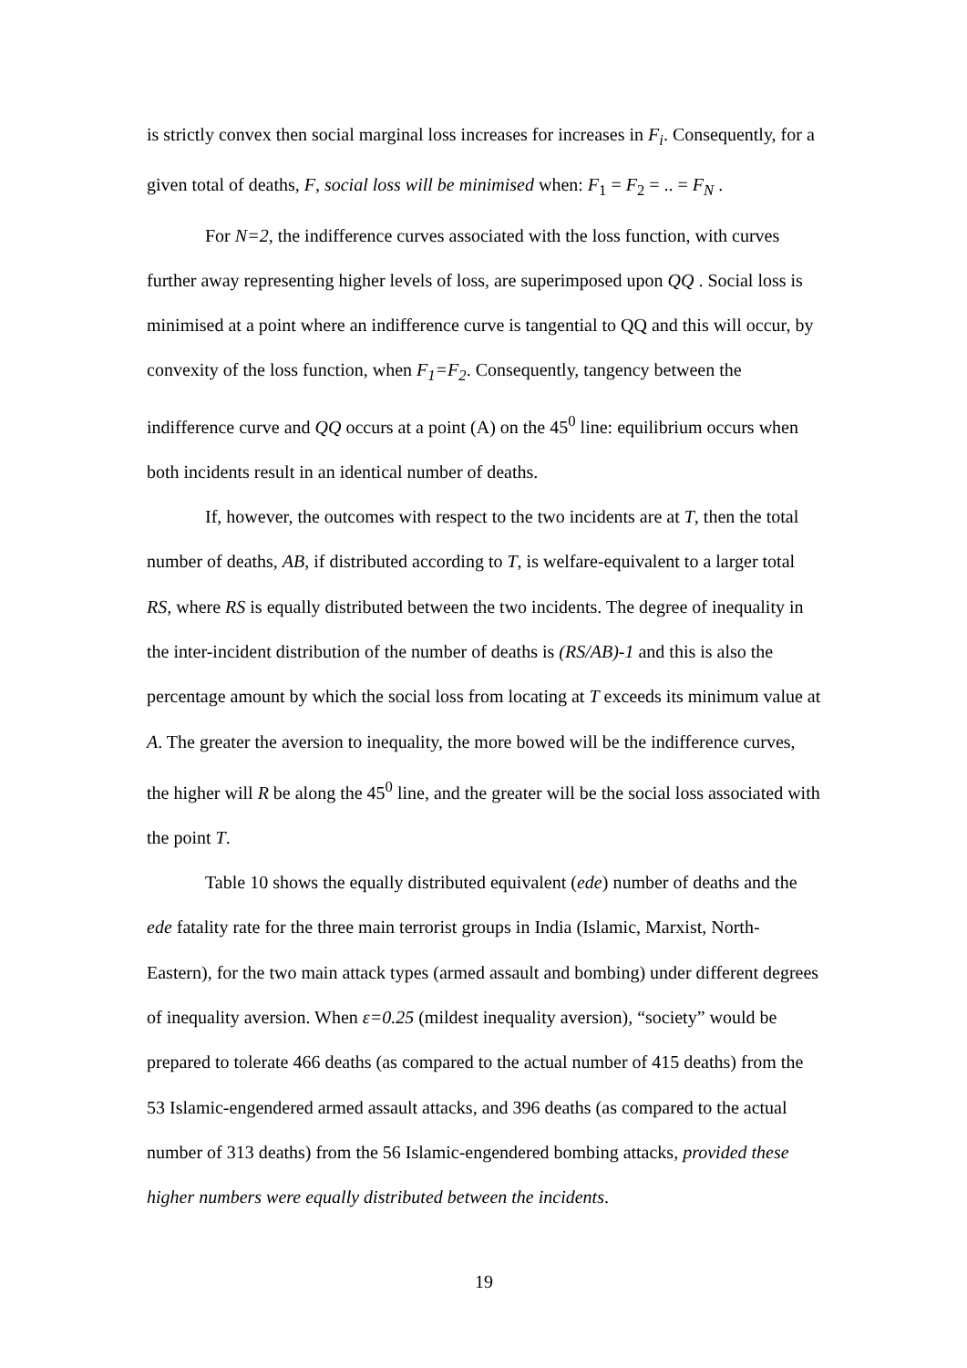is strictly convex then social marginal loss increases for increases in F<sub>i</sub>. Consequently, for a given total of deaths, F, social loss will be minimised when: F<sub>1</sub> = F<sub>2</sub> = .. = F<sub>N</sub> .
For N=2, the indifference curves associated with the loss function, with curves further away representing higher levels of loss, are superimposed upon QQ . Social loss is minimised at a point where an indifference curve is tangential to QQ and this will occur, by convexity of the loss function, when F<sub>1</sub>=F<sub>2</sub>. Consequently, tangency between the indifference curve and QQ occurs at a point (A) on the 45<sup>0</sup> line: equilibrium occurs when both incidents result in an identical number of deaths.
If, however, the outcomes with respect to the two incidents are at T, then the total number of deaths, AB, if distributed according to T, is welfare-equivalent to a larger total RS, where RS is equally distributed between the two incidents. The degree of inequality in the inter-incident distribution of the number of deaths is (RS/AB)-1 and this is also the percentage amount by which the social loss from locating at T exceeds its minimum value at A. The greater the aversion to inequality, the more bowed will be the indifference curves, the higher will R be along the 45<sup>0</sup> line, and the greater will be the social loss associated with the point T.
Table 10 shows the equally distributed equivalent (ede) number of deaths and the ede fatality rate for the three main terrorist groups in India (Islamic, Marxist, North-Eastern), for the two main attack types (armed assault and bombing) under different degrees of inequality aversion. When ε=0.25 (mildest inequality aversion), “society” would be prepared to tolerate 466 deaths (as compared to the actual number of 415 deaths) from the 53 Islamic-engendered armed assault attacks, and 396 deaths (as compared to the actual number of 313 deaths) from the 56 Islamic-engendered bombing attacks, provided these higher numbers were equally distributed between the incidents.
19